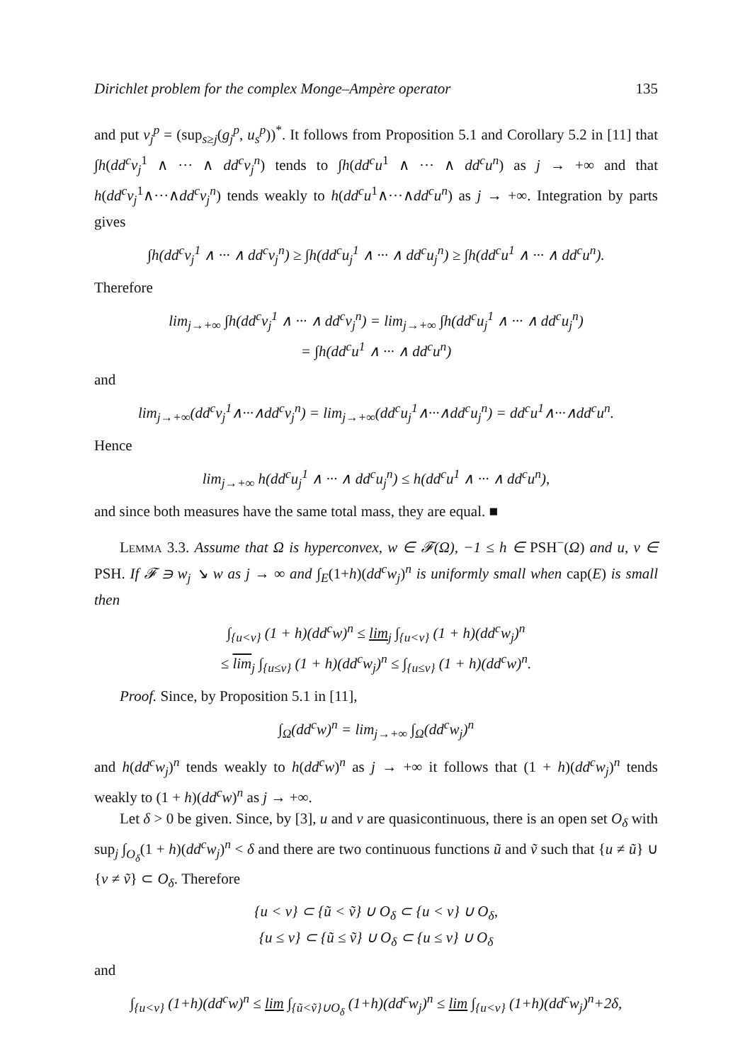Dirichlet problem for the complex Monge–Ampère operator 135
and put v<sub>j</sub><sup>p</sup> = (sup<sub>s≥j</sub>(g<sub>j</sub><sup>p</sup>, u<sub>s</sub><sup>p</sup>))<sup>*</sup>. It follows from Proposition 5.1 and Corollary 5.2 in [11] that ∫h(dd<sup>c</sup>v<sub>j</sub><sup>1</sup> ∧ ··· ∧ dd<sup>c</sup>v<sub>j</sub><sup>n</sup>) tends to ∫h(dd<sup>c</sup>u<sup>1</sup> ∧ ··· ∧ dd<sup>c</sup>u<sup>n</sup>) as j → +∞ and that h(dd<sup>c</sup>v<sub>j</sub><sup>1</sup>∧···∧dd<sup>c</sup>v<sub>j</sub><sup>n</sup>) tends weakly to h(dd<sup>c</sup>u<sup>1</sup>∧···∧dd<sup>c</sup>u<sup>n</sup>) as j → +∞. Integration by parts gives
∫h(dd<sup>c</sup>v<sub>j</sub><sup>1</sup> ∧ ··· ∧ dd<sup>c</sup>v<sub>j</sub><sup>n</sup>) ≥ ∫h(dd<sup>c</sup>u<sub>j</sub><sup>1</sup> ∧ ··· ∧ dd<sup>c</sup>u<sub>j</sub><sup>n</sup>) ≥ ∫h(dd<sup>c</sup>u<sup>1</sup> ∧ ··· ∧ dd<sup>c</sup>u<sup>n</sup>).
Therefore
lim<sub>j→+∞</sub> ∫h(dd<sup>c</sup>v<sub>j</sub><sup>1</sup> ∧ ··· ∧ dd<sup>c</sup>v<sub>j</sub><sup>n</sup>) = lim<sub>j→+∞</sub> ∫h(dd<sup>c</sup>u<sub>j</sub><sup>1</sup> ∧ ··· ∧ dd<sup>c</sup>u<sub>j</sub><sup>n</sup>)
= ∫h(dd<sup>c</sup>u<sup>1</sup> ∧ ··· ∧ dd<sup>c</sup>u<sup>n</sup>)
and
lim<sub>j→+∞</sub>(dd<sup>c</sup>v<sub>j</sub><sup>1</sup>∧···∧dd<sup>c</sup>v<sub>j</sub><sup>n</sup>) = lim<sub>j→+∞</sub>(dd<sup>c</sup>u<sub>j</sub><sup>1</sup>∧···∧dd<sup>c</sup>u<sub>j</sub><sup>n</sup>) = dd<sup>c</sup>u<sup>1</sup>∧···∧dd<sup>c</sup>u<sup>n</sup>.
Hence
lim<sub>j→+∞</sub> h(dd<sup>c</sup>u<sub>j</sub><sup>1</sup> ∧ ··· ∧ dd<sup>c</sup>u<sub>j</sub><sup>n</sup>) ≤ h(dd<sup>c</sup>u<sup>1</sup> ∧ ··· ∧ dd<sup>c</sup>u<sup>n</sup>),
and since both measures have the same total mass, they are equal. ■
Lemma 3.3. Assume that Ω is hyperconvex, w ∈ 𝓕(Ω), −1 ≤ h ∈ PSH<sup>−</sup>(Ω) and u, v ∈ PSH. If 𝓕 ∋ w<sub>j</sub> ↘ w as j → ∞ and ∫<sub>E</sub>(1+h)(dd<sup>c</sup>w<sub>j</sub>)<sup>n</sup> is uniformly small when cap(E) is small then
∫<sub>{u<v}</sub> (1 + h)(dd<sup>c</sup>w)<sup>n</sup> ≤ lim<sub>j</sub> ∫<sub>{u<v}</sub> (1 + h)(dd<sup>c</sup>w<sub>j</sub>)<sup>n</sup>
≤ lim<sub>j</sub> ∫<sub>{u≤v}</sub> (1 + h)(dd<sup>c</sup>w<sub>j</sub>)<sup>n</sup> ≤ ∫<sub>{u≤v}</sub> (1 + h)(dd<sup>c</sup>w)<sup>n</sup>.
Proof. Since, by Proposition 5.1 in [11],
∫<sub>Ω</sub>(dd<sup>c</sup>w)<sup>n</sup> = lim<sub>j→+∞</sub> ∫<sub>Ω</sub>(dd<sup>c</sup>w<sub>j</sub>)<sup>n</sup>
and h(dd<sup>c</sup>w<sub>j</sub>)<sup>n</sup> tends weakly to h(dd<sup>c</sup>w)<sup>n</sup> as j → +∞ it follows that (1 + h)(dd<sup>c</sup>w<sub>j</sub>)<sup>n</sup> tends weakly to (1 + h)(dd<sup>c</sup>w)<sup>n</sup> as j → +∞.
Let δ > 0 be given. Since, by [3], u and v are quasicontinuous, there is an open set O<sub>δ</sub> with sup<sub>j</sub> ∫<sub>O<sub>δ</sub></sub>(1 + h)(dd<sup>c</sup>w<sub>j</sub>)<sup>n</sup> < δ and there are two continuous functions ũ and ṽ such that {u ≠ ũ} ∪ {v ≠ ṽ} ⊂ O<sub>δ</sub>. Therefore
{u < v} ⊂ {ũ < ṽ} ∪ O<sub>δ</sub> ⊂ {u < v} ∪ O<sub>δ</sub>,
{u ≤ v} ⊂ {ũ ≤ ṽ} ∪ O<sub>δ</sub> ⊂ {u ≤ v} ∪ O<sub>δ</sub>
and
∫<sub>{u<v}</sub> (1+h)(dd<sup>c</sup>w)<sup>n</sup> ≤ lim ∫<sub>{ũ<ṽ}∪O<sub>δ</sub></sub> (1+h)(dd<sup>c</sup>w<sub>j</sub>)<sup>n</sup> ≤ lim ∫<sub>{u<v}</sub> (1+h)(dd<sup>c</sup>w<sub>j</sub>)<sup>n</sup>+2δ,